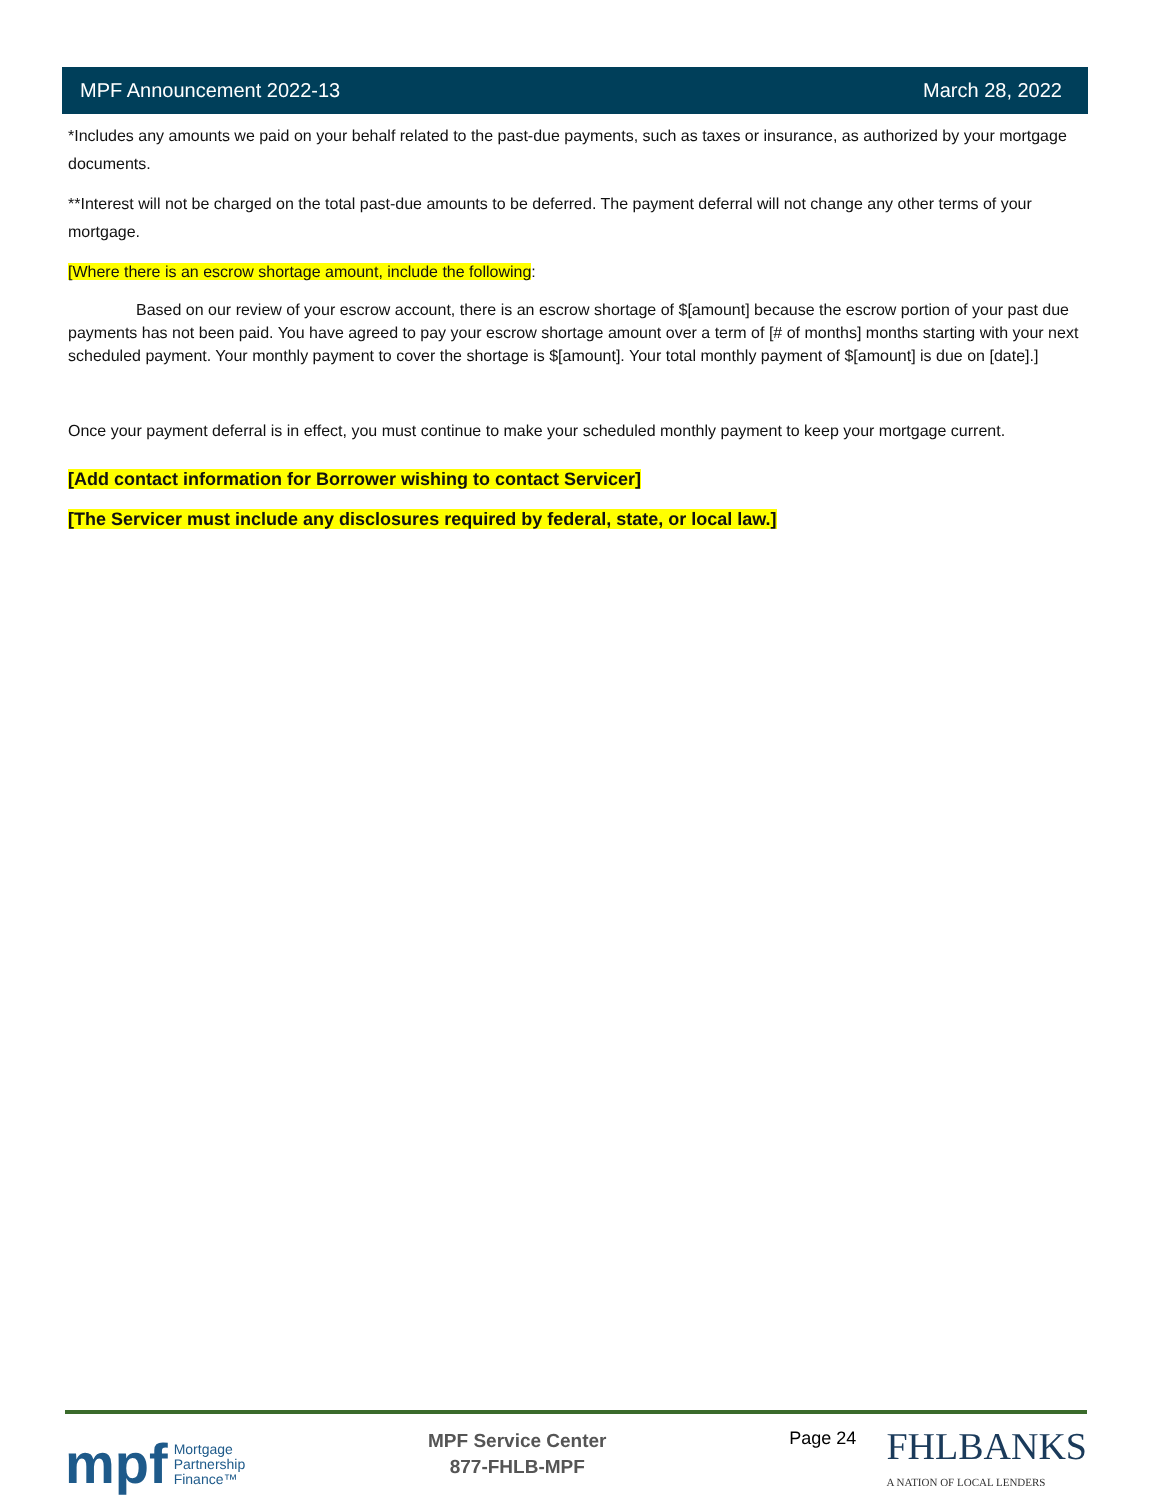MPF Announcement 2022-13 March 28, 2022
*Includes any amounts we paid on your behalf related to the past-due payments, such as taxes or insurance, as authorized by your mortgage documents.
**Interest will not be charged on the total past-due amounts to be deferred. The payment deferral will not change any other terms of your mortgage.
[Where there is an escrow shortage amount, include the following:
Based on our review of your escrow account, there is an escrow shortage of $[amount] because the escrow portion of your past due payments has not been paid. You have agreed to pay your escrow shortage amount over a term of [# of months] months starting with your next scheduled payment. Your monthly payment to cover the shortage is $[amount]. Your total monthly payment of $[amount] is due on [date].]
Once your payment deferral is in effect, you must continue to make your scheduled monthly payment to keep your mortgage current.
[Add contact information for Borrower wishing to contact Servicer]
[The Servicer must include any disclosures required by federal, state, or local law.]
mpf Mortgage
Partnership
Finance™
MPF Service Center
877-FHLB-MPF
Page 24
FHLBANKS
A NATION OF LOCAL LENDERS